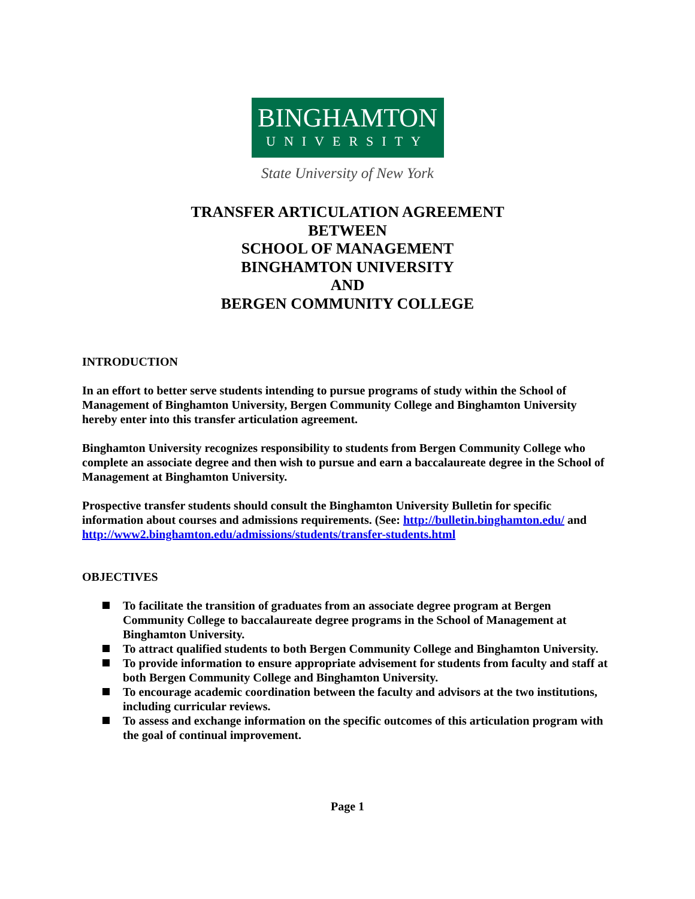BINGHAMTON
UNIVERSITY
State University of New York
TRANSFER ARTICULATION AGREEMENT
BETWEEN
SCHOOL OF MANAGEMENT
BINGHAMTON UNIVERSITY
AND
BERGEN COMMUNITY COLLEGE
INTRODUCTION
In an effort to better serve students intending to pursue programs of study within the School of Management of Binghamton University, Bergen Community College and Binghamton University hereby enter into this transfer articulation agreement.
Binghamton University recognizes responsibility to students from Bergen Community College who complete an associate degree and then wish to pursue and earn a baccalaureate degree in the School of Management at Binghamton University.
Prospective transfer students should consult the Binghamton University Bulletin for specific information about courses and admissions requirements. (See: http://bulletin.binghamton.edu/ and http://www2.binghamton.edu/admissions/students/transfer-students.html
OBJECTIVES
To facilitate the transition of graduates from an associate degree program at Bergen Community College to baccalaureate degree programs in the School of Management at Binghamton University.
To attract qualified students to both Bergen Community College and Binghamton University.
To provide information to ensure appropriate advisement for students from faculty and staff at both Bergen Community College and Binghamton University.
To encourage academic coordination between the faculty and advisors at the two institutions, including curricular reviews.
To assess and exchange information on the specific outcomes of this articulation program with the goal of continual improvement.
Page 1